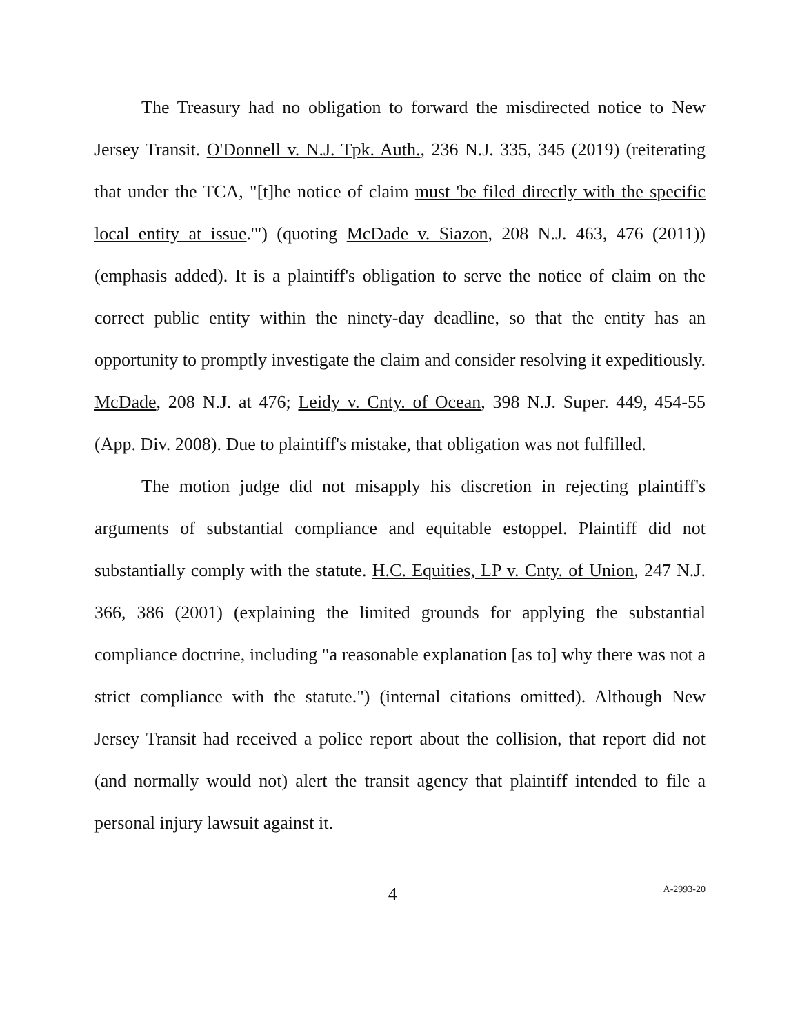The Treasury had no obligation to forward the misdirected notice to New Jersey Transit. O'Donnell v. N.J. Tpk. Auth., 236 N.J. 335, 345 (2019) (reiterating that under the TCA, "[t]he notice of claim must 'be filed directly with the specific local entity at issue.'") (quoting McDade v. Siazon, 208 N.J. 463, 476 (2011)) (emphasis added). It is a plaintiff's obligation to serve the notice of claim on the correct public entity within the ninety-day deadline, so that the entity has an opportunity to promptly investigate the claim and consider resolving it expeditiously. McDade, 208 N.J. at 476; Leidy v. Cnty. of Ocean, 398 N.J. Super. 449, 454-55 (App. Div. 2008). Due to plaintiff's mistake, that obligation was not fulfilled.
The motion judge did not misapply his discretion in rejecting plaintiff's arguments of substantial compliance and equitable estoppel. Plaintiff did not substantially comply with the statute. H.C. Equities, LP v. Cnty. of Union, 247 N.J. 366, 386 (2001) (explaining the limited grounds for applying the substantial compliance doctrine, including "a reasonable explanation [as to] why there was not a strict compliance with the statute.") (internal citations omitted). Although New Jersey Transit had received a police report about the collision, that report did not (and normally would not) alert the transit agency that plaintiff intended to file a personal injury lawsuit against it.
4
A-2993-20